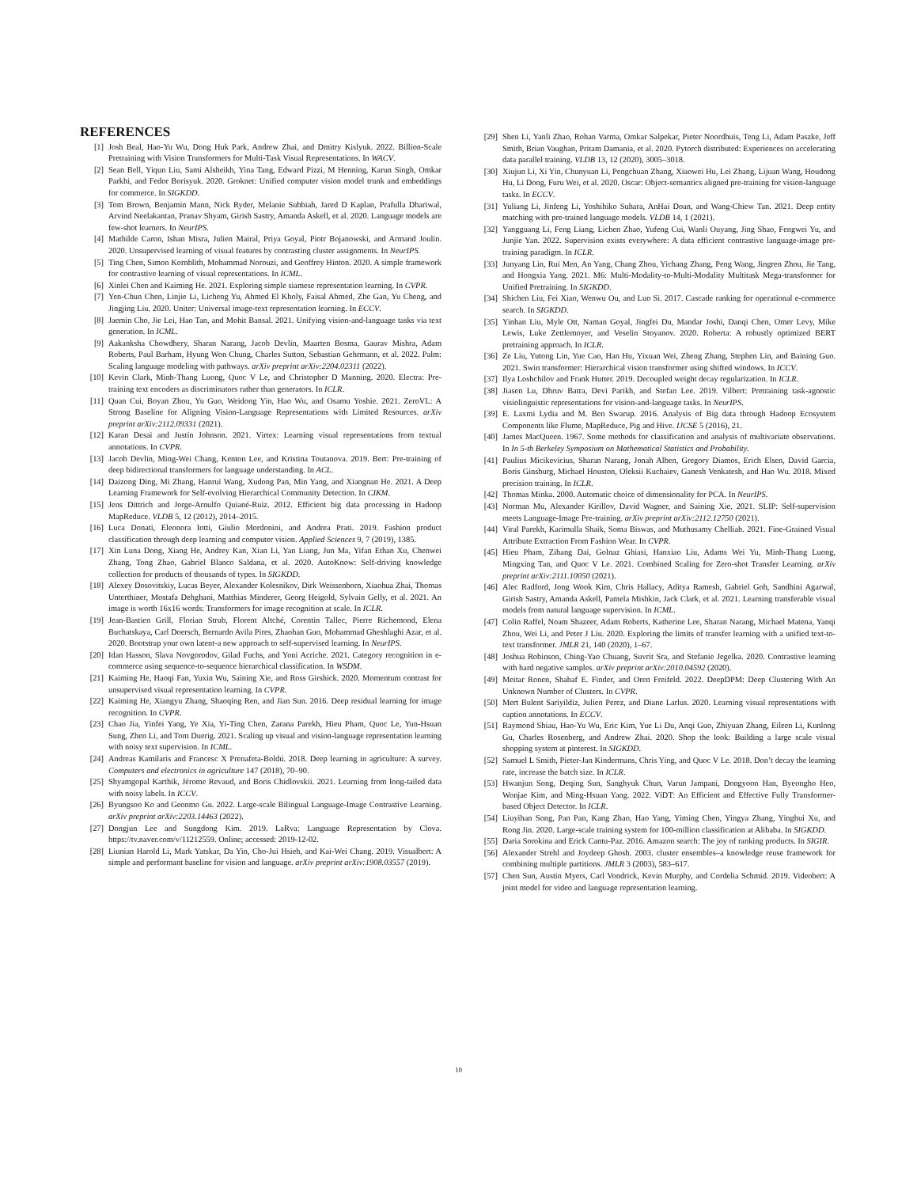REFERENCES
[1] Josh Beal, Hao-Yu Wu, Dong Huk Park, Andrew Zhai, and Dmitry Kislyuk. 2022. Billion-Scale Pretraining with Vision Transformers for Multi-Task Visual Representations. In WACV.
[2] Sean Bell, Yiqun Liu, Sami Alsheikh, Yina Tang, Edward Pizzi, M Henning, Karun Singh, Omkar Parkhi, and Fedor Borisyuk. 2020. Groknet: Unified computer vision model trunk and embeddings for commerce. In SIGKDD.
[3] Tom Brown, Benjamin Mann, Nick Ryder, Melanie Subbiah, Jared D Kaplan, Prafulla Dhariwal, Arvind Neelakantan, Pranav Shyam, Girish Sastry, Amanda Askell, et al. 2020. Language models are few-shot learners. In NeurIPS.
[4] Mathilde Caron, Ishan Misra, Julien Mairal, Priya Goyal, Piotr Bojanowski, and Armand Joulin. 2020. Unsupervised learning of visual features by contrasting cluster assignments. In NeurIPS.
[5] Ting Chen, Simon Kornblith, Mohammad Norouzi, and Geoffrey Hinton. 2020. A simple framework for contrastive learning of visual representations. In ICML.
[6] Xinlei Chen and Kaiming He. 2021. Exploring simple siamese representation learning. In CVPR.
[7] Yen-Chun Chen, Linjie Li, Licheng Yu, Ahmed El Kholy, Faisal Ahmed, Zhe Gan, Yu Cheng, and Jingjing Liu. 2020. Uniter: Universal image-text representation learning. In ECCV.
[8] Jaemin Cho, Jie Lei, Hao Tan, and Mohit Bansal. 2021. Unifying vision-and-language tasks via text generation. In ICML.
[9] Aakanksha Chowdhery, Sharan Narang, Jacob Devlin, Maarten Bosma, Gaurav Mishra, Adam Roberts, Paul Barham, Hyung Won Chung, Charles Sutton, Sebastian Gehrmann, et al. 2022. Palm: Scaling language modeling with pathways. arXiv preprint arXiv:2204.02311 (2022).
[10] Kevin Clark, Minh-Thang Luong, Quoc V Le, and Christopher D Manning. 2020. Electra: Pre-training text encoders as discriminators rather than generators. In ICLR.
[11] Quan Cui, Boyan Zhou, Yu Guo, Weidong Yin, Hao Wu, and Osamu Yoshie. 2021. ZeroVL: A Strong Baseline for Aligning Vision-Language Representations with Limited Resources. arXiv preprint arXiv:2112.09331 (2021).
[12] Karan Desai and Justin Johnson. 2021. Virtex: Learning visual representations from textual annotations. In CVPR.
[13] Jacob Devlin, Ming-Wei Chang, Kenton Lee, and Kristina Toutanova. 2019. Bert: Pre-training of deep bidirectional transformers for language understanding. In ACL.
[14] Daizong Ding, Mi Zhang, Hanrui Wang, Xudong Pan, Min Yang, and Xiangnan He. 2021. A Deep Learning Framework for Self-evolving Hierarchical Community Detection. In CIKM.
[15] Jens Dittrich and Jorge-Arnulfo Quiané-Ruiz. 2012. Efficient big data processing in Hadoop MapReduce. VLDB 5, 12 (2012), 2014–2015.
[16] Luca Donati, Eleonora Iotti, Giulio Mordonini, and Andrea Prati. 2019. Fashion product classification through deep learning and computer vision. Applied Sciences 9, 7 (2019), 1385.
[17] Xin Luna Dong, Xiang He, Andrey Kan, Xian Li, Yan Liang, Jun Ma, Yifan Ethan Xu, Chenwei Zhang, Tong Zhao, Gabriel Blanco Saldana, et al. 2020. AutoKnow: Self-driving knowledge collection for products of thousands of types. In SIGKDD.
[18] Alexey Dosovitskiy, Lucas Beyer, Alexander Kolesnikov, Dirk Weissenborn, Xiaohua Zhai, Thomas Unterthiner, Mostafa Dehghani, Matthias Minderer, Georg Heigold, Sylvain Gelly, et al. 2021. An image is worth 16x16 words: Transformers for image recognition at scale. In ICLR.
[19] Jean-Bastien Grill, Florian Strub, Florent Altché, Corentin Tallec, Pierre Richemond, Elena Buchatskaya, Carl Doersch, Bernardo Avila Pires, Zhaohan Guo, Mohammad Gheshlaghi Azar, et al. 2020. Bootstrap your own latent-a new approach to self-supervised learning. In NeurIPS.
[20] Idan Hasson, Slava Novgorodov, Gilad Fuchs, and Yoni Acriche. 2021. Category recognition in e-commerce using sequence-to-sequence hierarchical classification. In WSDM.
[21] Kaiming He, Haoqi Fan, Yuxin Wu, Saining Xie, and Ross Girshick. 2020. Momentum contrast for unsupervised visual representation learning. In CVPR.
[22] Kaiming He, Xiangyu Zhang, Shaoqing Ren, and Jian Sun. 2016. Deep residual learning for image recognition. In CVPR.
[23] Chao Jia, Yinfei Yang, Ye Xia, Yi-Ting Chen, Zarana Parekh, Hieu Pham, Quoc Le, Yun-Hsuan Sung, Zhen Li, and Tom Duerig. 2021. Scaling up visual and vision-language representation learning with noisy text supervision. In ICML.
[24] Andreas Kamilaris and Francesc X Prenafeta-Boldú. 2018. Deep learning in agriculture: A survey. Computers and electronics in agriculture 147 (2018), 70–90.
[25] Shyamgopal Karthik, Jérome Revaud, and Boris Chidlovskii. 2021. Learning from long-tailed data with noisy labels. In ICCV.
[26] Byungsoo Ko and Geonmo Gu. 2022. Large-scale Bilingual Language-Image Contrastive Learning. arXiv preprint arXiv:2203.14463 (2022).
[27] Dongjun Lee and Sungdong Kim. 2019. LaRva: Language Representation by Clova. https://tv.naver.com/v/11212559. Online; accessed: 2019-12-02.
[28] Liunian Harold Li, Mark Yatskar, Da Yin, Cho-Jui Hsieh, and Kai-Wei Chang. 2019. Visualbert: A simple and performant baseline for vision and language. arXiv preprint arXiv:1908.03557 (2019).
[29] Shen Li, Yanli Zhao, Rohan Varma, Omkar Salpekar, Pieter Noordhuis, Teng Li, Adam Paszke, Jeff Smith, Brian Vaughan, Pritam Damania, et al. 2020. Pytorch distributed: Experiences on accelerating data parallel training. VLDB 13, 12 (2020), 3005–3018.
[30] Xiujun Li, Xi Yin, Chunyuan Li, Pengchuan Zhang, Xiaowei Hu, Lei Zhang, Lijuan Wang, Houdong Hu, Li Dong, Furu Wei, et al. 2020. Oscar: Object-semantics aligned pre-training for vision-language tasks. In ECCV.
[31] Yuliang Li, Jinfeng Li, Yoshihiko Suhara, AnHai Doan, and Wang-Chiew Tan. 2021. Deep entity matching with pre-trained language models. VLDB 14, 1 (2021).
[32] Yangguang Li, Feng Liang, Lichen Zhao, Yufeng Cui, Wanli Ouyang, Jing Shao, Fengwei Yu, and Junjie Yan. 2022. Supervision exists everywhere: A data efficient contrastive language-image pre-training paradigm. In ICLR.
[33] Junyang Lin, Rui Men, An Yang, Chang Zhou, Yichang Zhang, Peng Wang, Jingren Zhou, Jie Tang, and Hongxia Yang. 2021. M6: Multi-Modality-to-Multi-Modality Multitask Mega-transformer for Unified Pretraining. In SIGKDD.
[34] Shichen Liu, Fei Xiao, Wenwu Ou, and Luo Si. 2017. Cascade ranking for operational e-commerce search. In SIGKDD.
[35] Yinhan Liu, Myle Ott, Naman Goyal, Jingfei Du, Mandar Joshi, Danqi Chen, Omer Levy, Mike Lewis, Luke Zettlemoyer, and Veselin Stoyanov. 2020. Roberta: A robustly optimized BERT pretraining approach. In ICLR.
[36] Ze Liu, Yutong Lin, Yue Cao, Han Hu, Yixuan Wei, Zheng Zhang, Stephen Lin, and Baining Guo. 2021. Swin transformer: Hierarchical vision transformer using shifted windows. In ICCV.
[37] Ilya Loshchilov and Frank Hutter. 2019. Decoupled weight decay regularization. In ICLR.
[38] Jiasen Lu, Dhruv Batra, Devi Parikh, and Stefan Lee. 2019. Vilbert: Pretraining task-agnostic visiolinguistic representations for vision-and-language tasks. In NeurIPS.
[39] E. Laxmi Lydia and M. Ben Swarup. 2016. Analysis of Big data through Hadoop Ecosystem Components like Flume, MapReduce, Pig and Hive. IJCSE 5 (2016), 21.
[40] James MacQueen. 1967. Some methods for classification and analysis of multivariate observations. In In 5-th Berkeley Symposium on Mathematical Statistics and Probability.
[41] Paulius Micikevicius, Sharan Narang, Jonah Alben, Gregory Diamos, Erich Elsen, David Garcia, Boris Ginsburg, Michael Houston, Oleksii Kuchaiev, Ganesh Venkatesh, and Hao Wu. 2018. Mixed precision training. In ICLR.
[42] Thomas Minka. 2000. Automatic choice of dimensionality for PCA. In NeurIPS.
[43] Norman Mu, Alexander Kirillov, David Wagner, and Saining Xie. 2021. SLIP: Self-supervision meets Language-Image Pre-training. arXiv preprint arXiv:2112.12750 (2021).
[44] Viral Parekh, Karimulla Shaik, Soma Biswas, and Muthusamy Chelliah. 2021. Fine-Grained Visual Attribute Extraction From Fashion Wear. In CVPR.
[45] Hieu Pham, Zihang Dai, Golnaz Ghiasi, Hanxiao Liu, Adams Wei Yu, Minh-Thang Luong, Mingxing Tan, and Quoc V Le. 2021. Combined Scaling for Zero-shot Transfer Learning. arXiv preprint arXiv:2111.10050 (2021).
[46] Alec Radford, Jong Wook Kim, Chris Hallacy, Aditya Ramesh, Gabriel Goh, Sandhini Agarwal, Girish Sastry, Amanda Askell, Pamela Mishkin, Jack Clark, et al. 2021. Learning transferable visual models from natural language supervision. In ICML.
[47] Colin Raffel, Noam Shazeer, Adam Roberts, Katherine Lee, Sharan Narang, Michael Matena, Yanqi Zhou, Wei Li, and Peter J Liu. 2020. Exploring the limits of transfer learning with a unified text-to-text transformer. JMLR 21, 140 (2020), 1–67.
[48] Joshua Robinson, Ching-Yao Chuang, Suvrit Sra, and Stefanie Jegelka. 2020. Contrastive learning with hard negative samples. arXiv preprint arXiv:2010.04592 (2020).
[49] Meitar Ronen, Shahaf E. Finder, and Oren Freifeld. 2022. DeepDPM: Deep Clustering With An Unknown Number of Clusters. In CVPR.
[50] Mert Bulent Sariyildiz, Julien Perez, and Diane Larlus. 2020. Learning visual representations with caption annotations. In ECCV.
[51] Raymond Shiau, Hao-Yu Wu, Eric Kim, Yue Li Du, Anqi Guo, Zhiyuan Zhang, Eileen Li, Kunlong Gu, Charles Rosenberg, and Andrew Zhai. 2020. Shop the look: Building a large scale visual shopping system at pinterest. In SIGKDD.
[52] Samuel L Smith, Pieter-Jan Kindermans, Chris Ying, and Quoc V Le. 2018. Don’t decay the learning rate, increase the batch size. In ICLR.
[53] Hwanjun Song, Deqing Sun, Sanghyuk Chun, Varun Jampani, Dongyoon Han, Byeongho Heo, Wonjae Kim, and Ming-Hsuan Yang. 2022. ViDT: An Efficient and Effective Fully Transformer-based Object Detector. In ICLR.
[54] Liuyihan Song, Pan Pan, Kang Zhao, Hao Yang, Yiming Chen, Yingya Zhang, Yinghui Xu, and Rong Jin. 2020. Large-scale training system for 100-million classification at Alibaba. In SIGKDD.
[55] Daria Sorokina and Erick Cantu-Paz. 2016. Amazon search: The joy of ranking products. In SIGIR.
[56] Alexander Strehl and Joydeep Ghosh. 2003. cluster ensembles–a knowledge reuse framework for combining multiple partitions. JMLR 3 (2003), 583–617.
[57] Chen Sun, Austin Myers, Carl Vondrick, Kevin Murphy, and Cordelia Schmid. 2019. Videobert: A joint model for video and language representation learning.
10